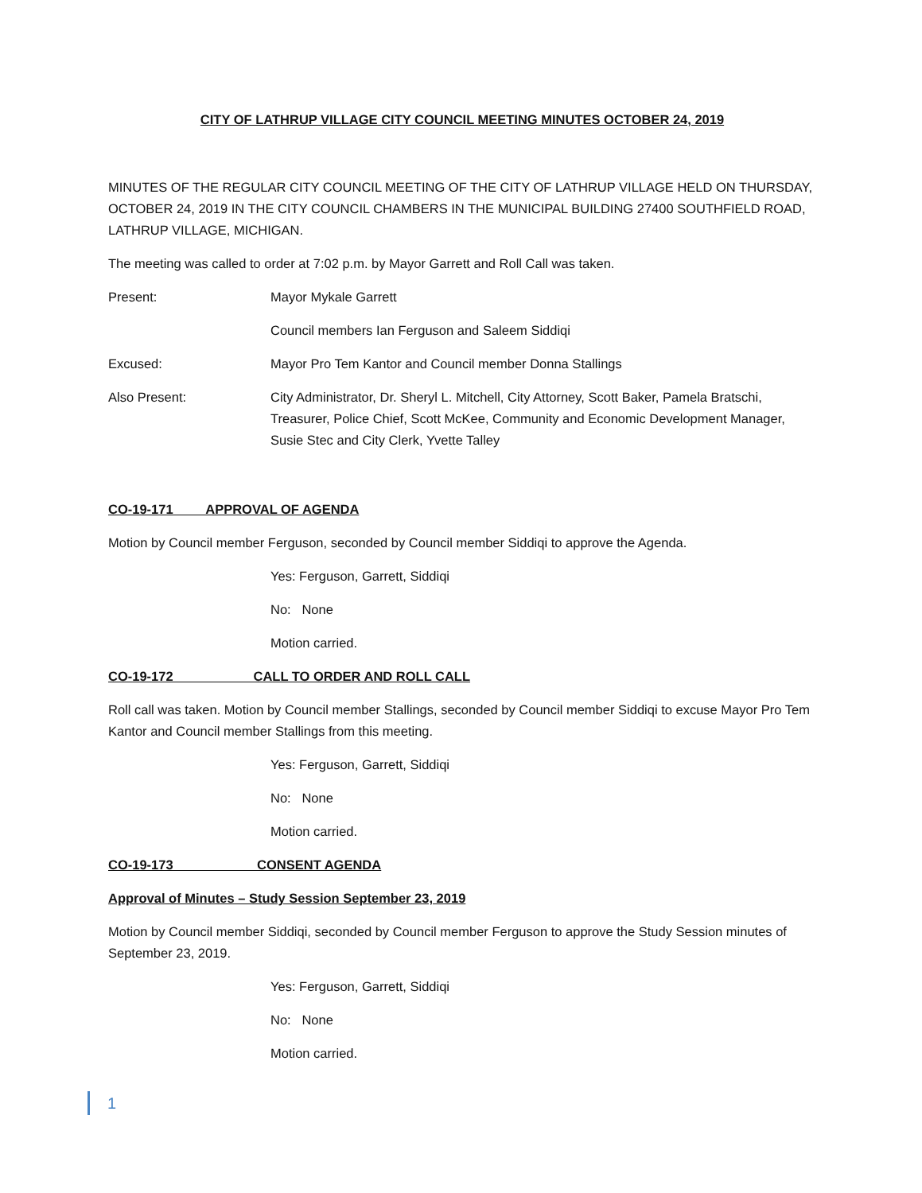CITY OF LATHRUP VILLAGE CITY COUNCIL MEETING MINUTES OCTOBER 24, 2019
MINUTES OF THE REGULAR CITY COUNCIL MEETING OF THE CITY OF LATHRUP VILLAGE HELD ON THURSDAY, OCTOBER 24, 2019 IN THE CITY COUNCIL CHAMBERS IN THE MUNICIPAL BUILDING 27400 SOUTHFIELD ROAD, LATHRUP VILLAGE, MICHIGAN.
The meeting was called to order at 7:02 p.m. by Mayor Garrett and Roll Call was taken.
Present: Mayor Mykale Garrett
Council members Ian Ferguson and Saleem Siddiqi
Excused: Mayor Pro Tem Kantor and Council member Donna Stallings
Also Present: City Administrator, Dr. Sheryl L. Mitchell, City Attorney, Scott Baker, Pamela Bratschi, Treasurer, Police Chief, Scott McKee, Community and Economic Development Manager, Susie Stec and City Clerk, Yvette Talley
CO-19-171 APPROVAL OF AGENDA
Motion by Council member Ferguson, seconded by Council member Siddiqi to approve the Agenda.
Yes: Ferguson, Garrett, Siddiqi
No: None
Motion carried.
CO-19-172 CALL TO ORDER AND ROLL CALL
Roll call was taken. Motion by Council member Stallings, seconded by Council member Siddiqi to excuse Mayor Pro Tem Kantor and Council member Stallings from this meeting.
Yes: Ferguson, Garrett, Siddiqi
No: None
Motion carried.
CO-19-173 CONSENT AGENDA
Approval of Minutes – Study Session September 23, 2019
Motion by Council member Siddiqi, seconded by Council member Ferguson to approve the Study Session minutes of September 23, 2019.
Yes: Ferguson, Garrett, Siddiqi
No: None
Motion carried.
1